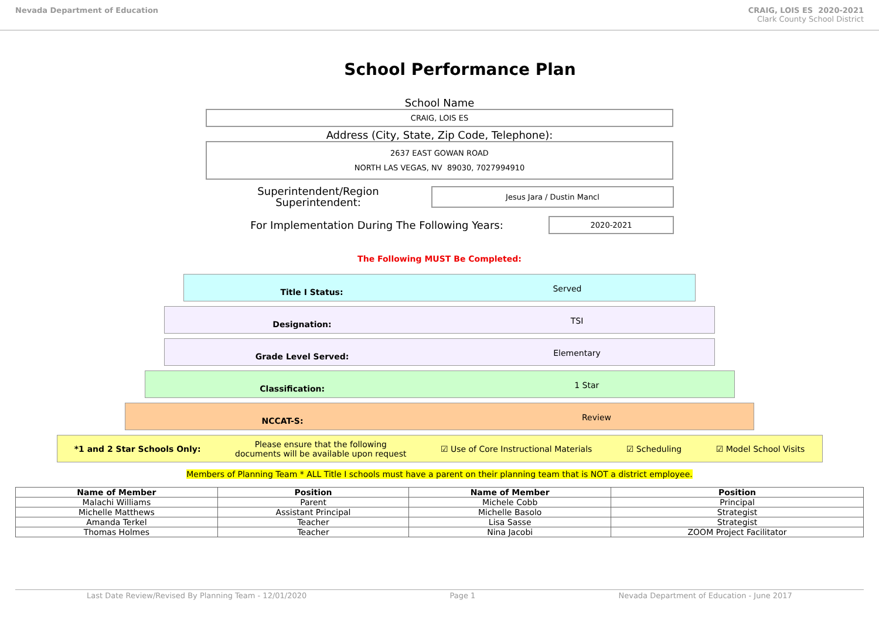Nevada Department of Education CRAIG, LOIS ES 2020-2021
Clark County School District
School Performance Plan
School Name
CRAIG, LOIS ES
Address (City, State, Zip Code, Telephone):
2637 EAST GOWAN ROAD
NORTH LAS VEGAS, NV 89030, 7027994910
Superintendent/Region
Superintendent:
Jesus Jara / Dustin Mancl
For Implementation During The Following Years:
2020-2021
The Following MUST Be Completed:
Title I Status:
Served
Designation:
TSI
Grade Level Served:
Elementary
Classification:
1 Star
NCCAT-S:
Review
*1 and 2 Star Schools Only: Please ensure that the following
documents will be available upon request ☑ Use of Core Instructional Materials ☑ Scheduling ☑ Model School Visits
Members of Planning Team * ALL Title I schools must have a parent on their planning team that is NOT a district employee.
| Name of Member | Position | Name of Member | Position |
| --- | --- | --- | --- |
| Malachi Williams | Parent | Michele Cobb | Principal |
| Michelle Matthews | Assistant Principal | Michelle Basolo | Strategist |
| Amanda Terkel | Teacher | Lisa Sasse | Strategist |
| Thomas Holmes | Teacher | Nina Jacobi | ZOOM Project Facilitator |
Last Date Review/Revised By Planning Team - 12/01/2020 Page 1 Nevada Department of Education - June 2017